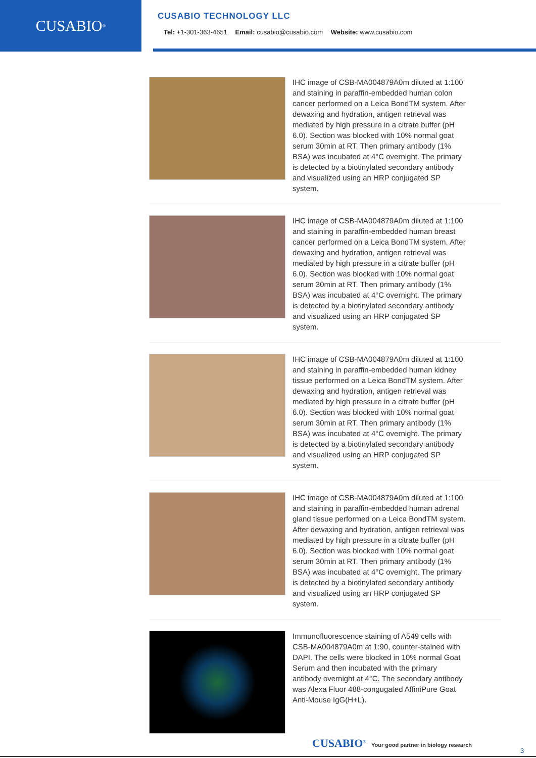CUSABIO<sup>®</sup>
CUSABIO TECHNOLOGY LLC
Tel: +1-301-363-4651 Email: cusabio@cusabio.com Website: www.cusabio.com
IHC image of CSB-MA004879A0m diluted at 1:100 and staining in paraffin-embedded human colon cancer performed on a Leica BondTM system. After dewaxing and hydration, antigen retrieval was mediated by high pressure in a citrate buffer (pH 6.0). Section was blocked with 10% normal goat serum 30min at RT. Then primary antibody (1% BSA) was incubated at 4°C overnight. The primary is detected by a biotinylated secondary antibody and visualized using an HRP conjugated SP system.
IHC image of CSB-MA004879A0m diluted at 1:100 and staining in paraffin-embedded human breast cancer performed on a Leica BondTM system. After dewaxing and hydration, antigen retrieval was mediated by high pressure in a citrate buffer (pH 6.0). Section was blocked with 10% normal goat serum 30min at RT. Then primary antibody (1% BSA) was incubated at 4°C overnight. The primary is detected by a biotinylated secondary antibody and visualized using an HRP conjugated SP system.
IHC image of CSB-MA004879A0m diluted at 1:100 and staining in paraffin-embedded human kidney tissue performed on a Leica BondTM system. After dewaxing and hydration, antigen retrieval was mediated by high pressure in a citrate buffer (pH 6.0). Section was blocked with 10% normal goat serum 30min at RT. Then primary antibody (1% BSA) was incubated at 4°C overnight. The primary is detected by a biotinylated secondary antibody and visualized using an HRP conjugated SP system.
IHC image of CSB-MA004879A0m diluted at 1:100 and staining in paraffin-embedded human adrenal gland tissue performed on a Leica BondTM system. After dewaxing and hydration, antigen retrieval was mediated by high pressure in a citrate buffer (pH 6.0). Section was blocked with 10% normal goat serum 30min at RT. Then primary antibody (1% BSA) was incubated at 4°C overnight. The primary is detected by a biotinylated secondary antibody and visualized using an HRP conjugated SP system.
Immunofluorescence staining of A549 cells with CSB-MA004879A0m at 1:90, counter-stained with DAPI. The cells were blocked in 10% normal Goat Serum and then incubated with the primary antibody overnight at 4°C. The secondary antibody was Alexa Fluor 488-congugated AffiniPure Goat Anti-Mouse IgG(H+L).
CUSABIO<sup>®</sup> Your good partner in biology research
3